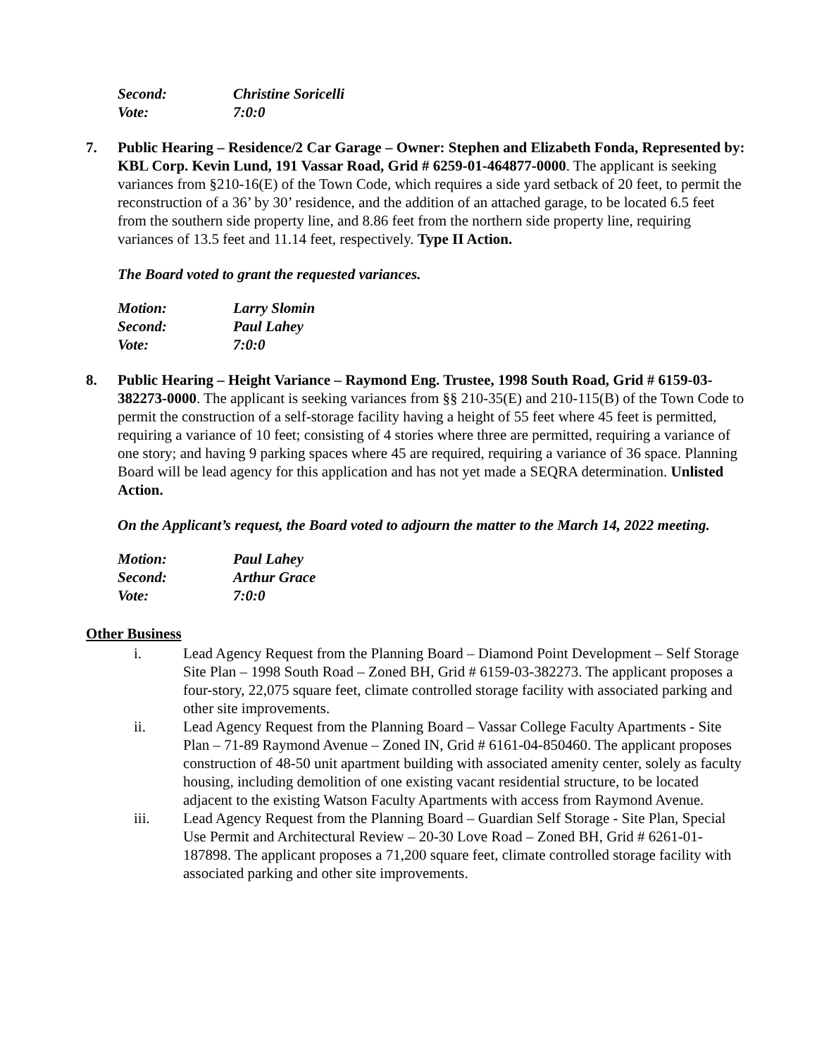Second: Christine Soricelli Vote: 7:0:0
7. Public Hearing – Residence/2 Car Garage – Owner: Stephen and Elizabeth Fonda, Represented by: KBL Corp. Kevin Lund, 191 Vassar Road, Grid # 6259-01-464877-0000. The applicant is seeking variances from §210-16(E) of the Town Code, which requires a side yard setback of 20 feet, to permit the reconstruction of a 36’ by 30’ residence, and the addition of an attached garage, to be located 6.5 feet from the southern side property line, and 8.86 feet from the northern side property line, requiring variances of 13.5 feet and 11.14 feet, respectively. Type II Action.
The Board voted to grant the requested variances.
Motion: Larry Slomin Second: Paul Lahey Vote: 7:0:0
8. Public Hearing – Height Variance – Raymond Eng. Trustee, 1998 South Road, Grid # 6159-03-382273-0000. The applicant is seeking variances from §§ 210-35(E) and 210-115(B) of the Town Code to permit the construction of a self-storage facility having a height of 55 feet where 45 feet is permitted, requiring a variance of 10 feet; consisting of 4 stories where three are permitted, requiring a variance of one story; and having 9 parking spaces where 45 are required, requiring a variance of 36 space. Planning Board will be lead agency for this application and has not yet made a SEQRA determination. Unlisted Action.
On the Applicant’s request, the Board voted to adjourn the matter to the March 14, 2022 meeting.
Motion: Paul Lahey Second: Arthur Grace Vote: 7:0:0
Other Business
i. Lead Agency Request from the Planning Board – Diamond Point Development – Self Storage Site Plan – 1998 South Road – Zoned BH, Grid # 6159-03-382273. The applicant proposes a four-story, 22,075 square feet, climate controlled storage facility with associated parking and other site improvements.
ii. Lead Agency Request from the Planning Board – Vassar College Faculty Apartments - Site Plan – 71-89 Raymond Avenue – Zoned IN, Grid # 6161-04-850460. The applicant proposes construction of 48-50 unit apartment building with associated amenity center, solely as faculty housing, including demolition of one existing vacant residential structure, to be located adjacent to the existing Watson Faculty Apartments with access from Raymond Avenue.
iii. Lead Agency Request from the Planning Board – Guardian Self Storage - Site Plan, Special Use Permit and Architectural Review – 20-30 Love Road – Zoned BH, Grid # 6261-01-187898. The applicant proposes a 71,200 square feet, climate controlled storage facility with associated parking and other site improvements.